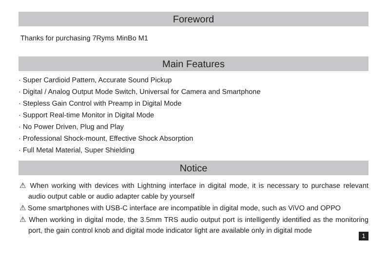Foreword
Thanks for purchasing 7Ryms MinBo M1
Main Features
· Super Cardioid Pattern, Accurate Sound Pickup
· Digital / Analog Output Mode Switch, Universal for Camera and Smartphone
· Stepless Gain Control with Preamp in Digital Mode
· Support Real-time Monitor in Digital Mode
· No Power Driven, Plug and Play
· Professional Shock-mount, Effective Shock Absorption
· Full Metal Material, Super Shielding
Notice
⚠ When working with devices with Lightning interface in digital mode, it is necessary to purchase relevant audio output cable or audio adapter cable by yourself
⚠ Some smartphones with USB-C interface are incompatible in digital mode, such as ViVO and OPPO
⚠ When working in digital mode, the 3.5mm TRS audio output port is intelligently identified as the monitoring port, the gain control knob and digital mode indicator light are available only in digital mode
1